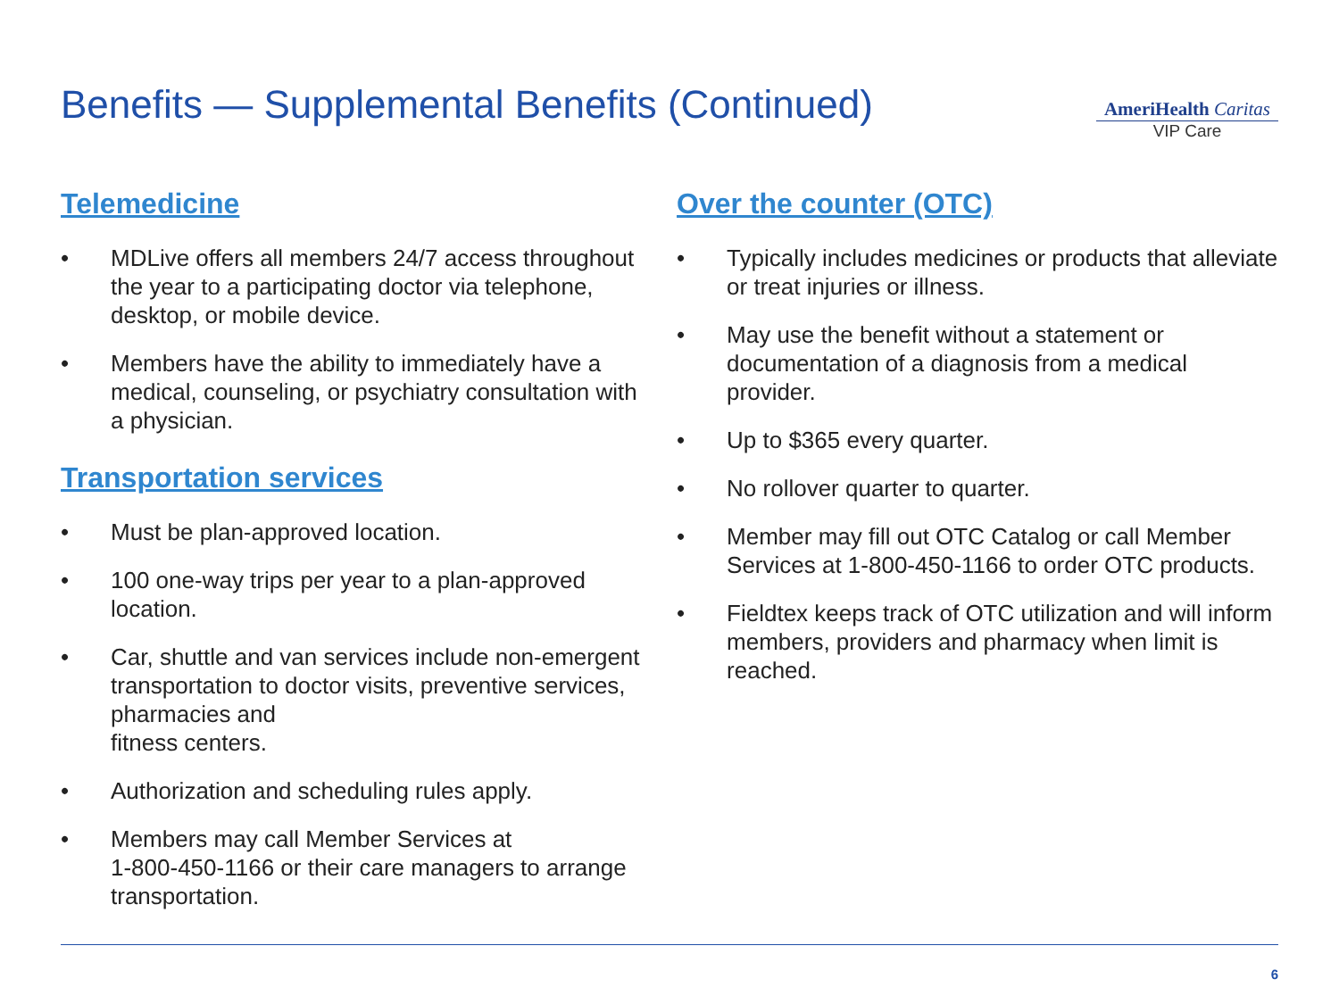Benefits — Supplemental Benefits (Continued)
AmeriHealth Caritas
VIP Care
Telemedicine
• MDLive offers all members 24/7 access throughout the year to a participating doctor via telephone, desktop, or mobile device.
• Members have the ability to immediately have a medical, counseling, or psychiatry consultation with a physician.
Transportation services
• Must be plan-approved location.
• 100 one-way trips per year to a plan-approved location.
• Car, shuttle and van services include non-emergent transportation to doctor visits, preventive services, pharmacies and
fitness centers.
• Authorization and scheduling rules apply.
• Members may call Member Services at
1-800-450-1166 or their care managers to arrange transportation.
Over the counter (OTC)
• Typically includes medicines or products that alleviate or treat injuries or illness.
• May use the benefit without a statement or documentation of a diagnosis from a medical provider.
• Up to $365 every quarter.
• No rollover quarter to quarter.
• Member may fill out OTC Catalog or call Member Services at 1-800-450-1166 to order OTC products.
• Fieldtex keeps track of OTC utilization and will inform members, providers and pharmacy when limit is reached.
6